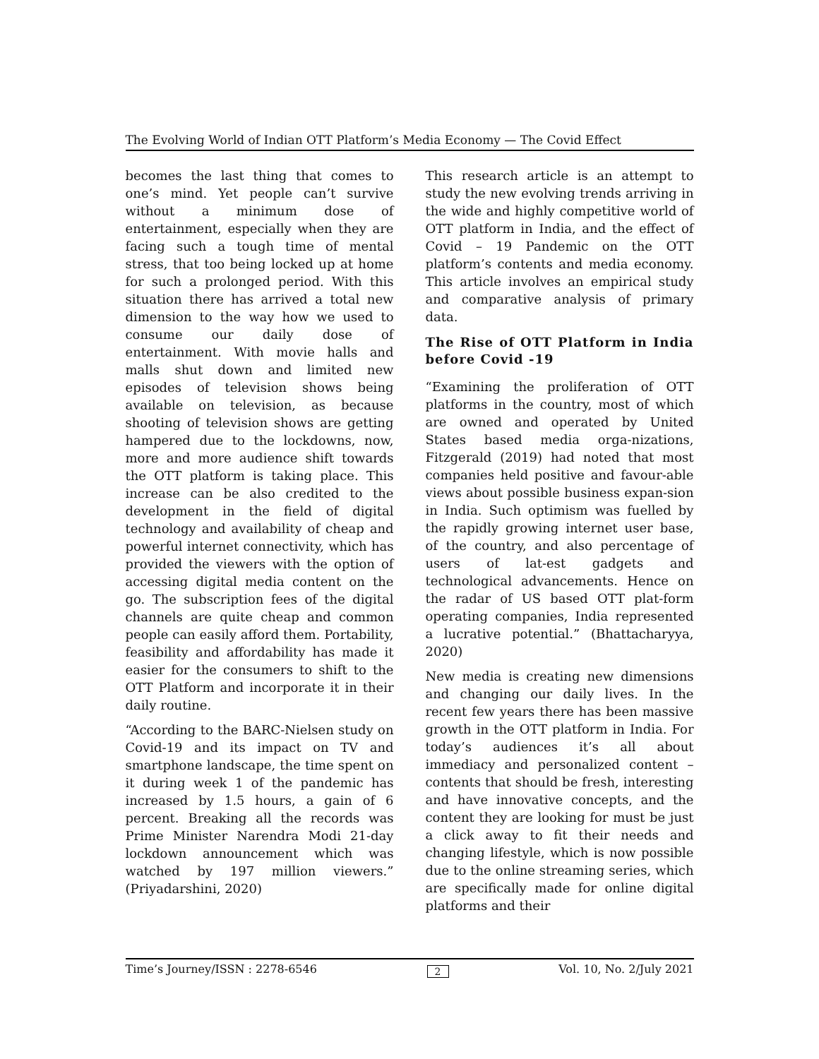The Evolving World of Indian OTT Platform’s Media Economy — The Covid Effect
becomes the last thing that comes to one’s mind. Yet people can’t survive without a minimum dose of entertainment, especially when they are facing such a tough time of mental stress, that too being locked up at home for such a prolonged period. With this situation there has arrived a total new dimension to the way how we used to consume our daily dose of entertainment. With movie halls and malls shut down and limited new episodes of television shows being available on television, as because shooting of television shows are getting hampered due to the lockdowns, now, more and more audience shift towards the OTT platform is taking place. This increase can be also credited to the development in the field of digital technology and availability of cheap and powerful internet connectivity, which has provided the viewers with the option of accessing digital media content on the go. The subscription fees of the digital channels are quite cheap and common people can easily afford them. Portability, feasibility and affordability has made it easier for the consumers to shift to the OTT Platform and incorporate it in their daily routine.
“According to the BARC-Nielsen study on Covid-19 and its impact on TV and smartphone landscape, the time spent on it during week 1 of the pandemic has increased by 1.5 hours, a gain of 6 percent. Breaking all the records was Prime Minister Narendra Modi 21-day lockdown announcement which was watched by 197 million viewers.” (Priyadarshini, 2020)
This research article is an attempt to study the new evolving trends arriving in the wide and highly competitive world of OTT platform in India, and the effect of Covid – 19 Pandemic on the OTT platform’s contents and media economy. This article involves an empirical study and comparative analysis of primary data.
The Rise of OTT Platform in India before Covid -19
“Examining the proliferation of OTT platforms in the country, most of which are owned and operated by United States based media orga-nizations, Fitzgerald (2019) had noted that most companies held positive and favour-able views about possible business expan-sion in India. Such optimism was fuelled by the rapidly growing internet user base, of the country, and also percentage of users of lat-est gadgets and technological advancements. Hence on the radar of US based OTT plat-form operating companies, India represented a lucrative potential.” (Bhattacharyya, 2020)
New media is creating new dimensions and changing our daily lives. In the recent few years there has been massive growth in the OTT platform in India. For today’s audiences it’s all about immediacy and personalized content – contents that should be fresh, interesting and have innovative concepts, and the content they are looking for must be just a click away to fit their needs and changing lifestyle, which is now possible due to the online streaming series, which are specifically made for online digital platforms and their
Time’s Journey/ISSN : 2278-6546 2 Vol. 10, No. 2/July 2021